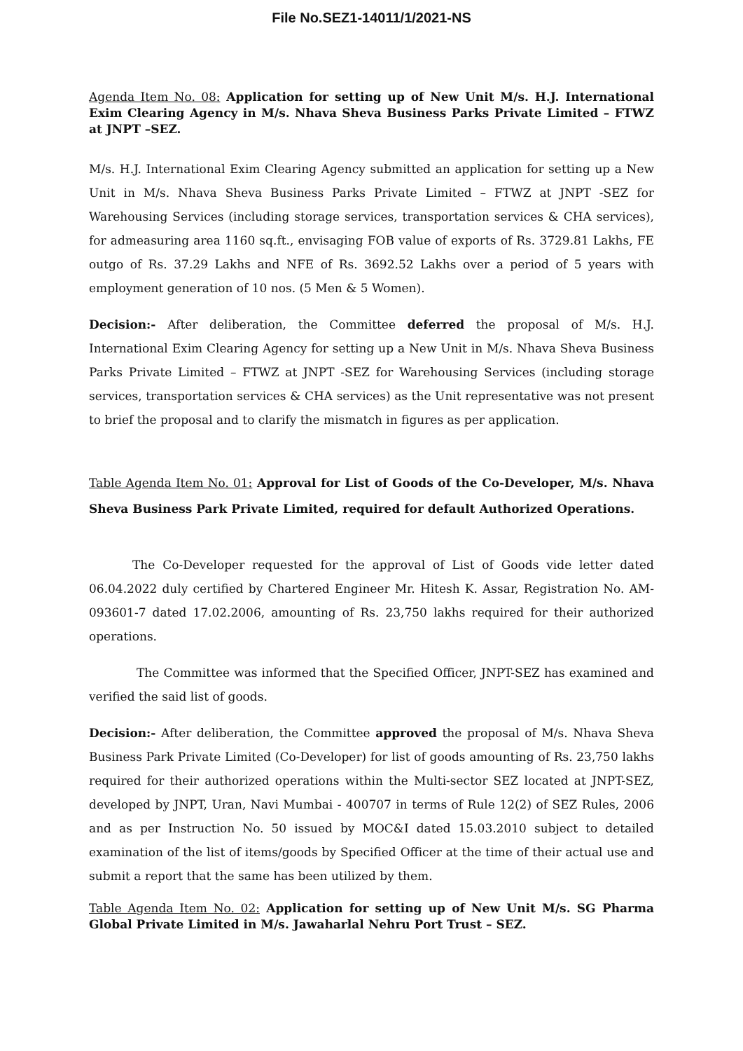File No.SEZ1-14011/1/2021-NS
Agenda Item No. 08: Application for setting up of New Unit M/s. H.J. International Exim Clearing Agency in M/s. Nhava Sheva Business Parks Private Limited – FTWZ at JNPT –SEZ.
M/s. H.J. International Exim Clearing Agency submitted an application for setting up a New Unit in M/s. Nhava Sheva Business Parks Private Limited – FTWZ at JNPT -SEZ for Warehousing Services (including storage services, transportation services & CHA services), for admeasuring area 1160 sq.ft., envisaging FOB value of exports of Rs. 3729.81 Lakhs, FE outgo of Rs. 37.29 Lakhs and NFE of Rs. 3692.52 Lakhs over a period of 5 years with employment generation of 10 nos. (5 Men & 5 Women).
Decision:- After deliberation, the Committee deferred the proposal of M/s. H.J. International Exim Clearing Agency for setting up a New Unit in M/s. Nhava Sheva Business Parks Private Limited – FTWZ at JNPT -SEZ for Warehousing Services (including storage services, transportation services & CHA services) as the Unit representative was not present to brief the proposal and to clarify the mismatch in figures as per application.
Table Agenda Item No. 01: Approval for List of Goods of the Co-Developer, M/s. Nhava Sheva Business Park Private Limited, required for default Authorized Operations.
The Co-Developer requested for the approval of List of Goods vide letter dated 06.04.2022 duly certified by Chartered Engineer Mr. Hitesh K. Assar, Registration No. AM-093601-7 dated 17.02.2006, amounting of Rs. 23,750 lakhs required for their authorized operations.
The Committee was informed that the Specified Officer, JNPT-SEZ has examined and verified the said list of goods.
Decision:- After deliberation, the Committee approved the proposal of M/s. Nhava Sheva Business Park Private Limited (Co-Developer) for list of goods amounting of Rs. 23,750 lakhs required for their authorized operations within the Multi-sector SEZ located at JNPT-SEZ, developed by JNPT, Uran, Navi Mumbai - 400707 in terms of Rule 12(2) of SEZ Rules, 2006 and as per Instruction No. 50 issued by MOC&I dated 15.03.2010 subject to detailed examination of the list of items/goods by Specified Officer at the time of their actual use and submit a report that the same has been utilized by them.
Table Agenda Item No. 02: Application for setting up of New Unit M/s. SG Pharma Global Private Limited in M/s. Jawaharlal Nehru Port Trust – SEZ.